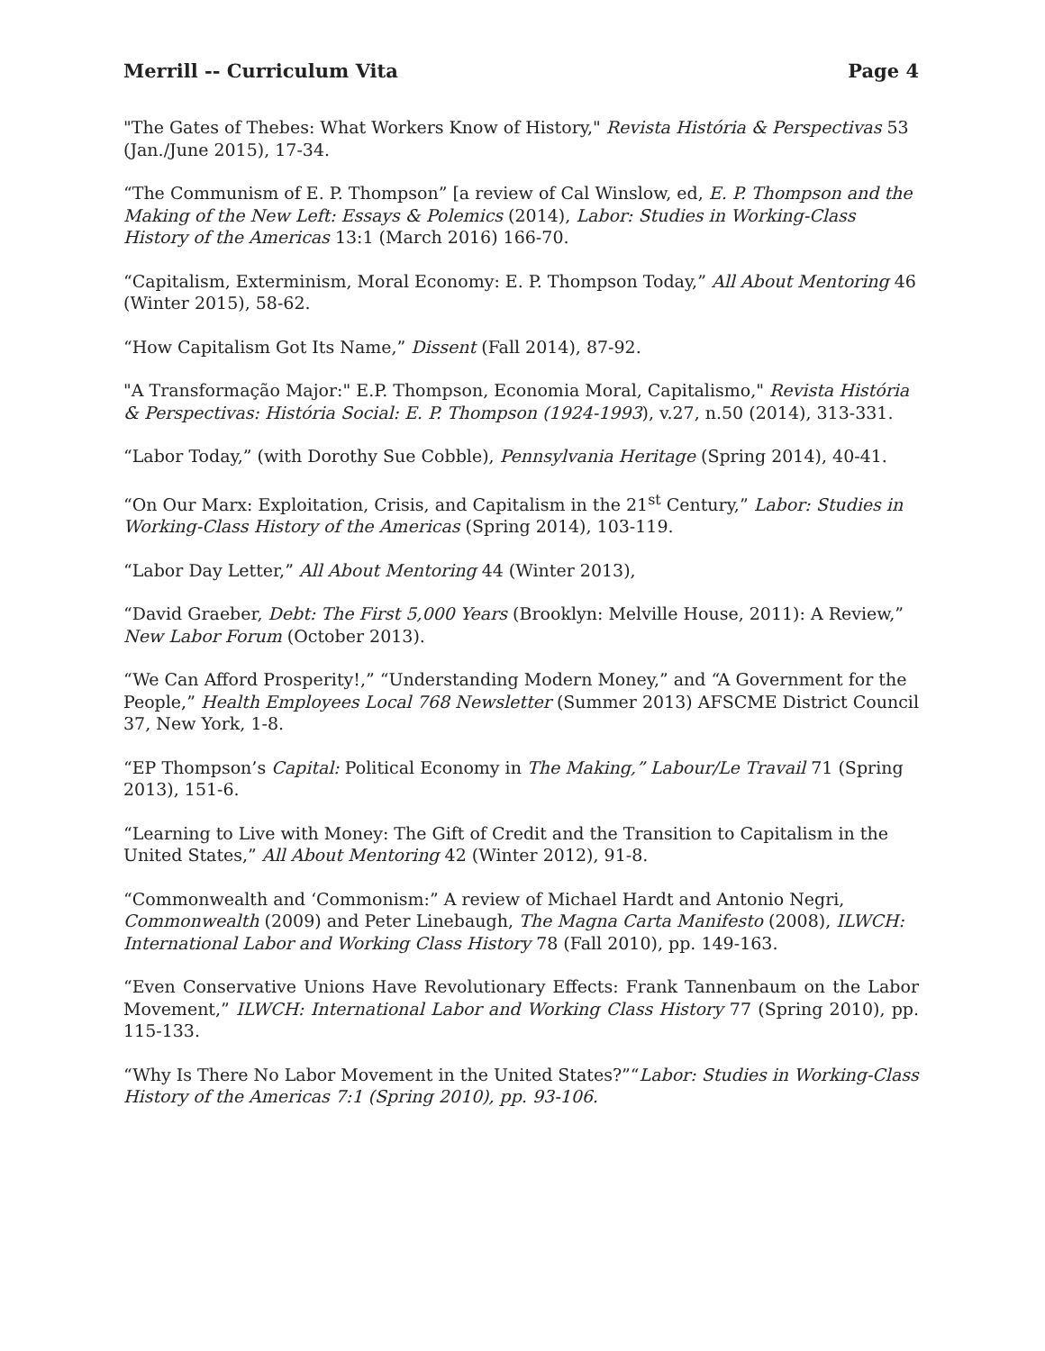Merrill -- Curriculum Vita Page 4
"The Gates of Thebes: What Workers Know of History," Revista História & Perspectivas 53 (Jan./June 2015), 17-34.
“The Communism of E. P. Thompson” [a review of Cal Winslow, ed, E. P. Thompson and the Making of the New Left: Essays & Polemics (2014), Labor: Studies in Working-Class History of the Americas 13:1 (March 2016) 166-70.
“Capitalism, Exterminism, Moral Economy: E. P. Thompson Today,” All About Mentoring 46 (Winter 2015), 58-62.
“How Capitalism Got Its Name,” Dissent (Fall 2014), 87-92.
"A Transformação Major:" E.P. Thompson, Economia Moral, Capitalismo," Revista História & Perspectivas: História Social: E. P. Thompson (1924-1993), v.27, n.50 (2014), 313-331.
“Labor Today,” (with Dorothy Sue Cobble), Pennsylvania Heritage (Spring 2014), 40-41.
“On Our Marx: Exploitation, Crisis, and Capitalism in the 21<sup>st</sup> Century,” Labor: Studies in Working-Class History of the Americas (Spring 2014), 103-119.
“Labor Day Letter,” All About Mentoring 44 (Winter 2013),
“David Graeber, Debt: The First 5,000 Years (Brooklyn: Melville House, 2011): A Review,” New Labor Forum (October 2013).
“We Can Afford Prosperity!,” “Understanding Modern Money,” and “A Government for the People,” Health Employees Local 768 Newsletter (Summer 2013) AFSCME District Council 37, New York, 1-8.
“EP Thompson’s Capital: Political Economy in The Making,” Labour/Le Travail 71 (Spring 2013), 151-6.
“Learning to Live with Money: The Gift of Credit and the Transition to Capitalism in the United States,” All About Mentoring 42 (Winter 2012), 91-8.
“Commonwealth and ‘Commonism:” A review of Michael Hardt and Antonio Negri, Commonwealth (2009) and Peter Linebaugh, The Magna Carta Manifesto (2008), ILWCH: International Labor and Working Class History 78 (Fall 2010), pp. 149-163.
“Even Conservative Unions Have Revolutionary Effects: Frank Tannenbaum on the Labor Movement,” ILWCH: International Labor and Working Class History 77 (Spring 2010), pp. 115-133.
“Why Is There No Labor Movement in the United States?”“Labor: Studies in Working-Class History of the Americas 7:1 (Spring 2010), pp. 93-106.